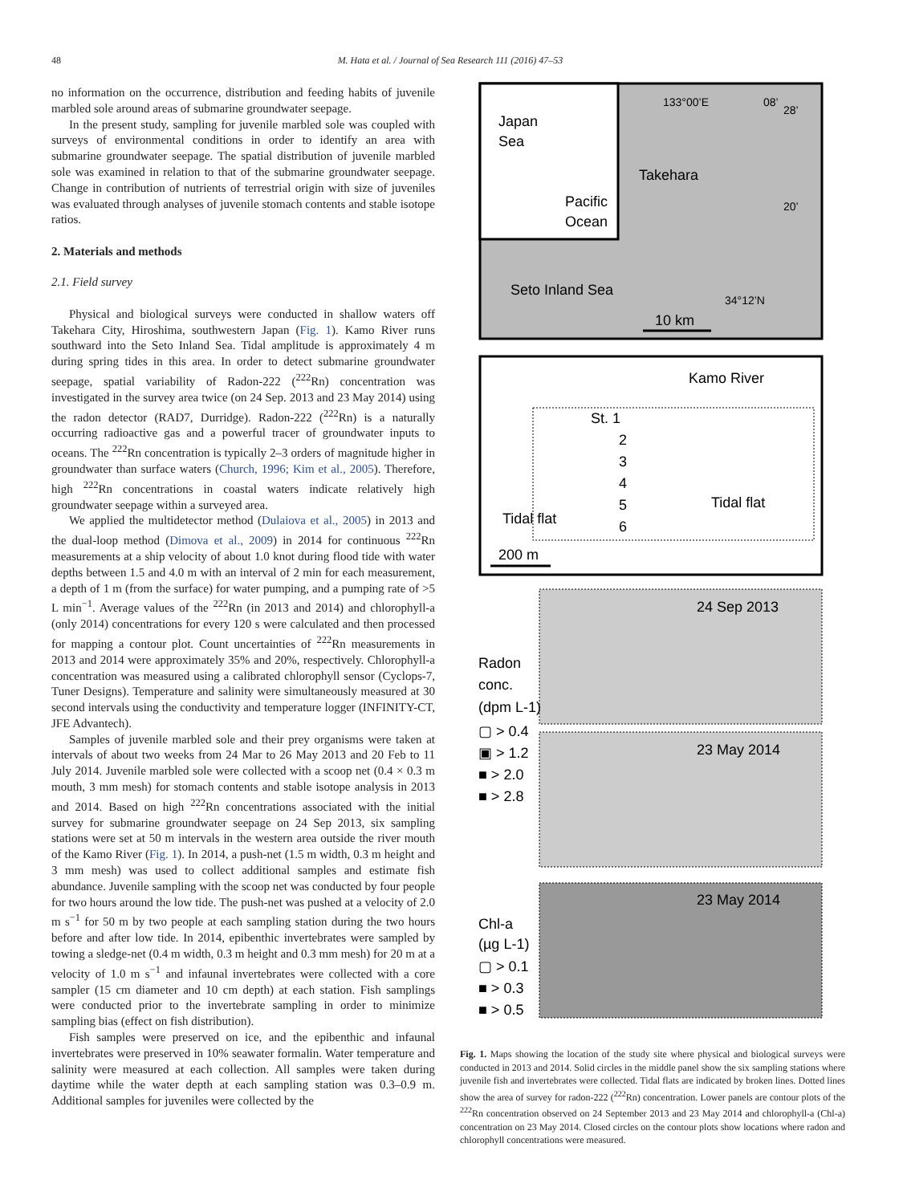48 M. Hata et al. / Journal of Sea Research 111 (2016) 47–53
no information on the occurrence, distribution and feeding habits of juvenile marbled sole around areas of submarine groundwater seepage.
In the present study, sampling for juvenile marbled sole was coupled with surveys of environmental conditions in order to identify an area with submarine groundwater seepage. The spatial distribution of juvenile marbled sole was examined in relation to that of the submarine groundwater seepage. Change in contribution of nutrients of terrestrial origin with size of juveniles was evaluated through analyses of juvenile stomach contents and stable isotope ratios.
2. Materials and methods
2.1. Field survey
Physical and biological surveys were conducted in shallow waters off Takehara City, Hiroshima, southwestern Japan (Fig. 1). Kamo River runs southward into the Seto Inland Sea. Tidal amplitude is approximately 4 m during spring tides in this area. In order to detect submarine groundwater seepage, spatial variability of Radon-222 (<sup>222</sup>Rn) concentration was investigated in the survey area twice (on 24 Sep. 2013 and 23 May 2014) using the radon detector (RAD7, Durridge). Radon-222 (<sup>222</sup>Rn) is a naturally occurring radioactive gas and a powerful tracer of groundwater inputs to oceans. The <sup>222</sup>Rn concentration is typically 2–3 orders of magnitude higher in groundwater than surface waters (Church, 1996; Kim et al., 2005). Therefore, high <sup>222</sup>Rn concentrations in coastal waters indicate relatively high groundwater seepage within a surveyed area.
We applied the multidetector method (Dulaiova et al., 2005) in 2013 and the dual-loop method (Dimova et al., 2009) in 2014 for continuous <sup>222</sup>Rn measurements at a ship velocity of about 1.0 knot during flood tide with water depths between 1.5 and 4.0 m with an interval of 2 min for each measurement, a depth of 1 m (from the surface) for water pumping, and a pumping rate of >5 L min<sup>−1</sup>. Average values of the <sup>222</sup>Rn (in 2013 and 2014) and chlorophyll-a (only 2014) concentrations for every 120 s were calculated and then processed for mapping a contour plot. Count uncertainties of <sup>222</sup>Rn measurements in 2013 and 2014 were approximately 35% and 20%, respectively. Chlorophyll-a concentration was measured using a calibrated chlorophyll sensor (Cyclops-7, Tuner Designs). Temperature and salinity were simultaneously measured at 30 second intervals using the conductivity and temperature logger (INFINITY-CT, JFE Advantech).
Samples of juvenile marbled sole and their prey organisms were taken at intervals of about two weeks from 24 Mar to 26 May 2013 and 20 Feb to 11 July 2014. Juvenile marbled sole were collected with a scoop net (0.4 × 0.3 m mouth, 3 mm mesh) for stomach contents and stable isotope analysis in 2013 and 2014. Based on high <sup>222</sup>Rn concentrations associated with the initial survey for submarine groundwater seepage on 24 Sep 2013, six sampling stations were set at 50 m intervals in the western area outside the river mouth of the Kamo River (Fig. 1). In 2014, a push-net (1.5 m width, 0.3 m height and 3 mm mesh) was used to collect additional samples and estimate fish abundance. Juvenile sampling with the scoop net was conducted by four people for two hours around the low tide. The push-net was pushed at a velocity of 2.0 m s<sup>−1</sup> for 50 m by two people at each sampling station during the two hours before and after low tide. In 2014, epibenthic invertebrates were sampled by towing a sledge-net (0.4 m width, 0.3 m height and 0.3 mm mesh) for 20 m at a velocity of 1.0 m s<sup>−1</sup> and infaunal invertebrates were collected with a core sampler (15 cm diameter and 10 cm depth) at each station. Fish samplings were conducted prior to the invertebrate sampling in order to minimize sampling bias (effect on fish distribution).
Fish samples were preserved on ice, and the epibenthic and infaunal invertebrates were preserved in 10% seawater formalin. Water temperature and salinity were measured at each collection. All samples were taken during daytime while the water depth at each sampling station was 0.3–0.9 m. Additional samples for juveniles were collected by the
Japan
Sea
Pacific
Ocean
133°00’E
08’
28’
20’
34°12’N
Takehara
Seto Inland Sea
10 km
Kamo River
St. 1
2
3
4
5
6
Tidal flat
Tidal flat
200 m
24 Sep 2013
Radon
conc.
(dpm L-1)
▢ > 0.4
▣ > 1.2
■ > 2.0
■ > 2.8
23 May 2014
23 May 2014
Chl-a
(µg L-1)
▢ > 0.1
■ > 0.3
■ > 0.5
Fig. 1. Maps showing the location of the study site where physical and biological surveys were conducted in 2013 and 2014. Solid circles in the middle panel show the six sampling stations where juvenile fish and invertebrates were collected. Tidal flats are indicated by broken lines. Dotted lines show the area of survey for radon-222 (<sup>222</sup>Rn) concentration. Lower panels are contour plots of the <sup>222</sup>Rn concentration observed on 24 September 2013 and 23 May 2014 and chlorophyll-a (Chl-a) concentration on 23 May 2014. Closed circles on the contour plots show locations where radon and chlorophyll concentrations were measured.